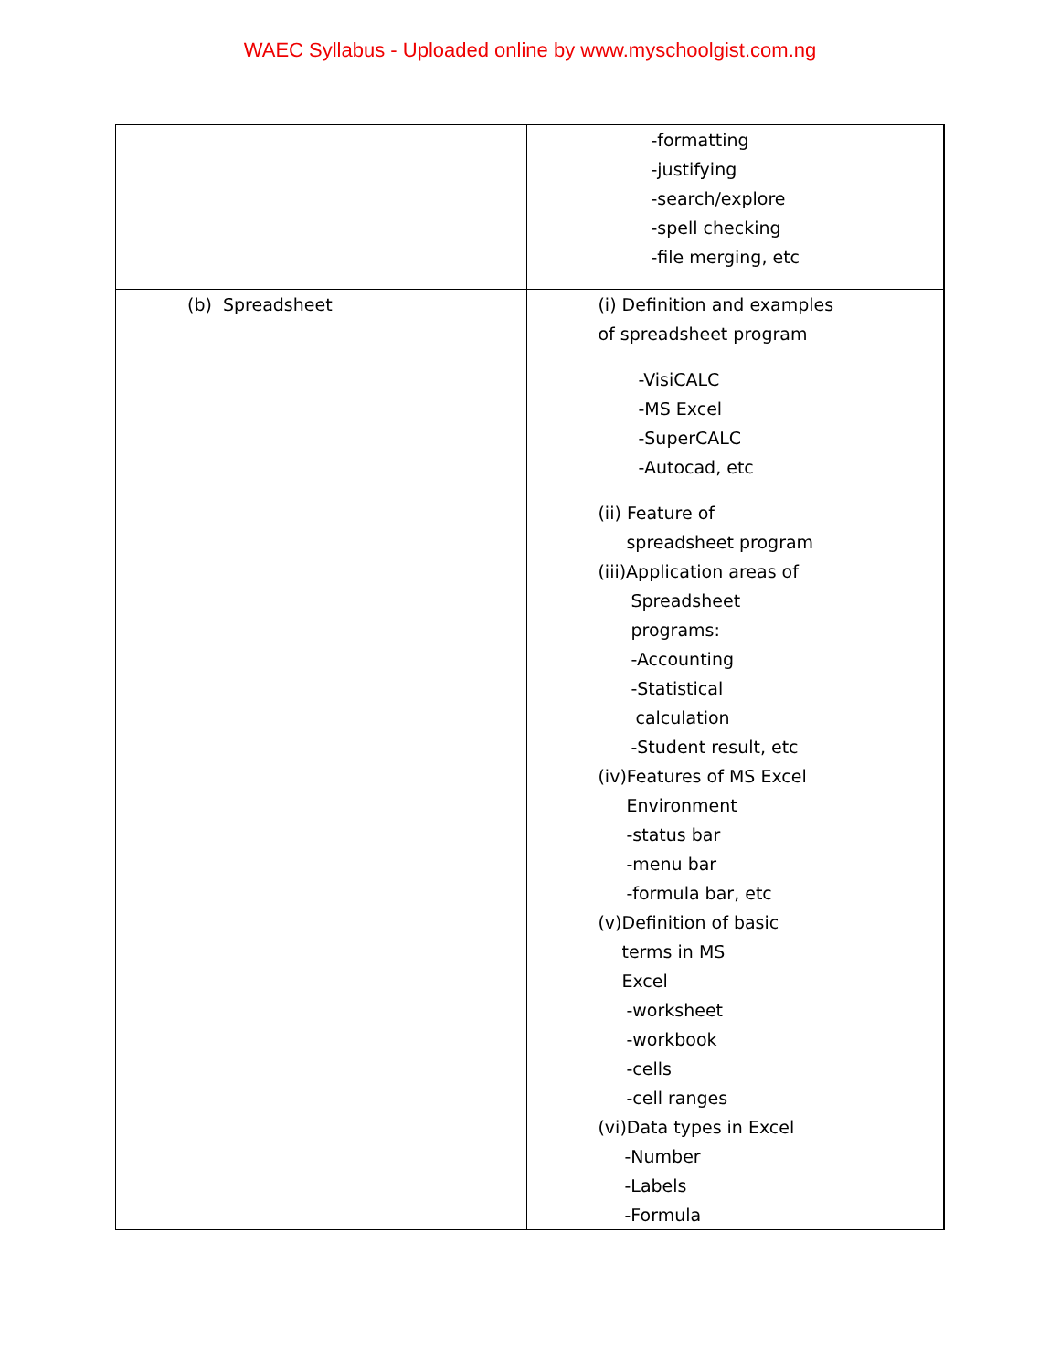WAEC Syllabus - Uploaded online by www.myschoolgist.com.ng
| | -formatting -justifying -search/explore -spell checking -file merging, etc | |
| (b) Spreadsheet | (i) Definition and examples of spreadsheet program -VisiCALC -MS Excel -SuperCALC -Autocad, etc (ii) Feature of spreadsheet program (iii)Application areas of Spreadsheet programs: -Accounting -Statistical calculation -Student result, etc (iv)Features of MS Excel Environment -status bar -menu bar -formula bar, etc (v)Definition of basic terms in MS Excel -worksheet -workbook -cells -cell ranges (vi)Data types in Excel -Number -Labels -Formula | |